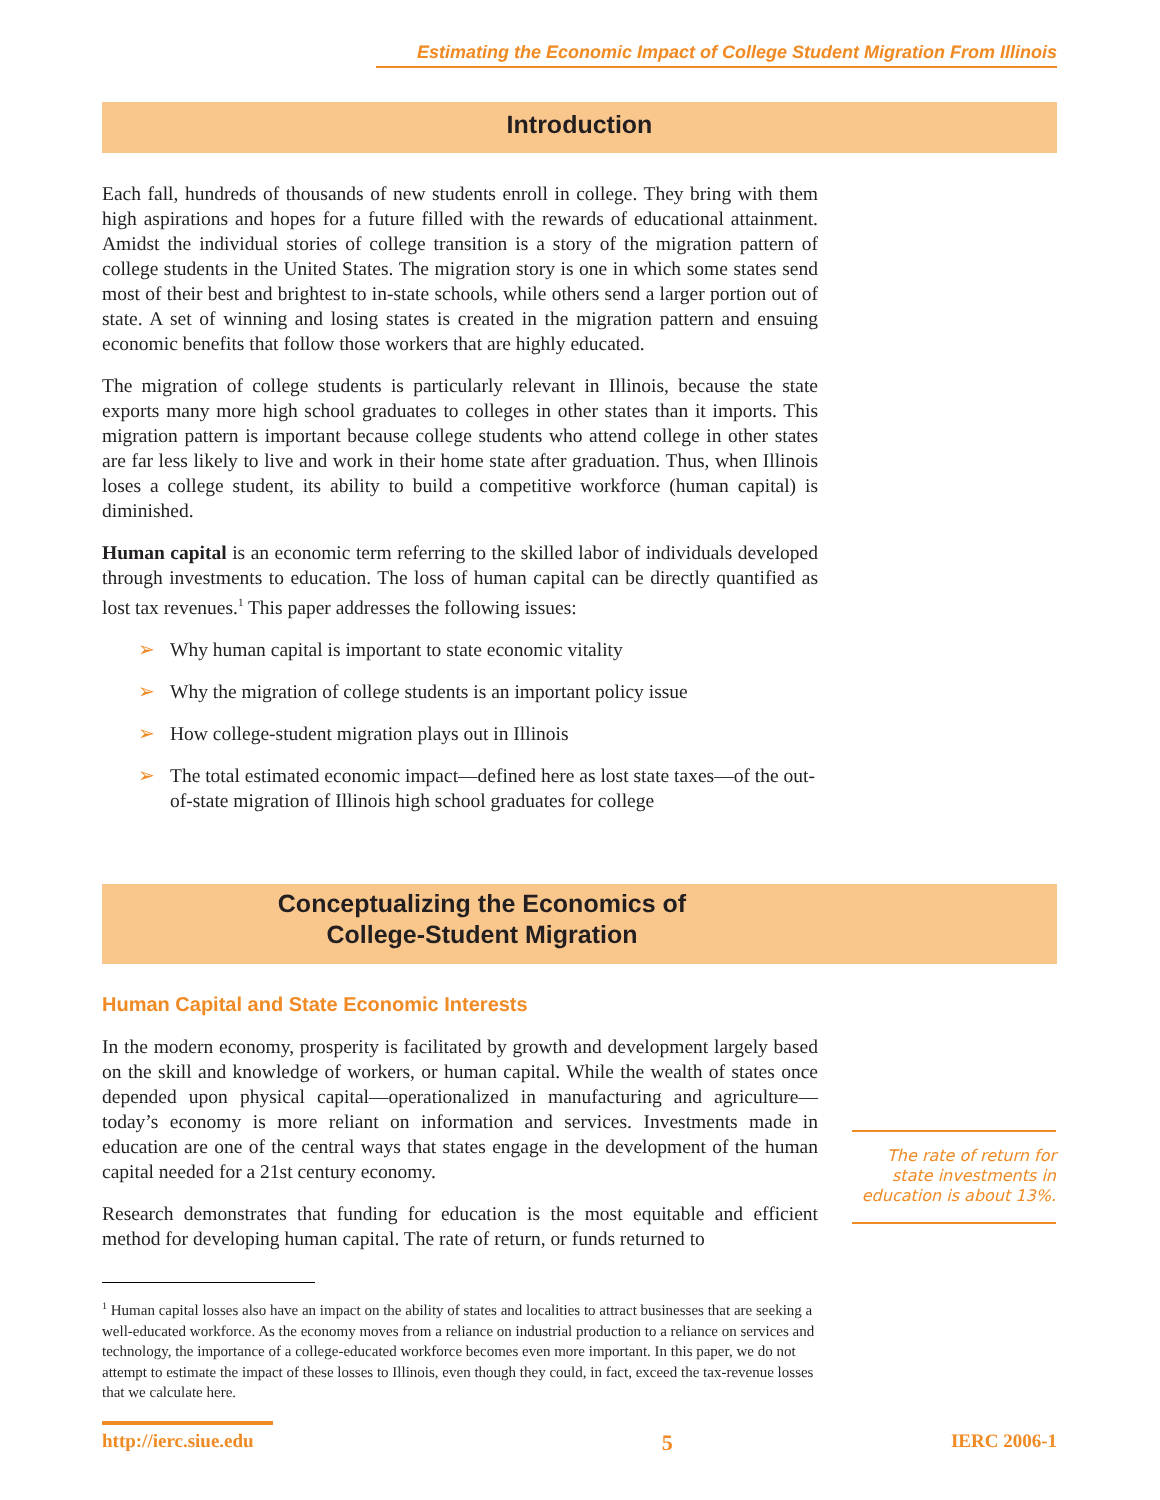Estimating the Economic Impact of College Student Migration From Illinois
Introduction
Each fall, hundreds of thousands of new students enroll in college. They bring with them high aspirations and hopes for a future filled with the rewards of educational attainment. Amidst the individual stories of college transition is a story of the migration pattern of college students in the United States. The migration story is one in which some states send most of their best and brightest to in-state schools, while others send a larger portion out of state. A set of winning and losing states is created in the migration pattern and ensuing economic benefits that follow those workers that are highly educated.
The migration of college students is particularly relevant in Illinois, because the state exports many more high school graduates to colleges in other states than it imports. This migration pattern is important because college students who attend college in other states are far less likely to live and work in their home state after graduation. Thus, when Illinois loses a college student, its ability to build a competitive workforce (human capital) is diminished.
Human capital is an economic term referring to the skilled labor of individuals developed through investments to education. The loss of human capital can be directly quantified as lost tax revenues.<sup>1</sup> This paper addresses the following issues:
➢ Why human capital is important to state economic vitality
➢ Why the migration of college students is an important policy issue
➢ How college-student migration plays out in Illinois
➢ The total estimated economic impact—defined here as lost state taxes—of the out-of-state migration of Illinois high school graduates for college
Conceptualizing the Economics of
College-Student Migration
Human Capital and State Economic Interests
In the modern economy, prosperity is facilitated by growth and development largely based on the skill and knowledge of workers, or human capital. While the wealth of states once depended upon physical capital—operationalized in manufacturing and agriculture—today’s economy is more reliant on information and services. Investments made in education are one of the central ways that states engage in the development of the human capital needed for a 21st century economy.
Research demonstrates that funding for education is the most equitable and efficient method for developing human capital. The rate of return, or funds returned to
The rate of return for state investments in education is about 13%.
<sup>1</sup> Human capital losses also have an impact on the ability of states and localities to attract businesses that are seeking a well-educated workforce. As the economy moves from a reliance on industrial production to a reliance on services and technology, the importance of a college-educated workforce becomes even more important. In this paper, we do not attempt to estimate the impact of these losses to Illinois, even though they could, in fact, exceed the tax-revenue losses that we calculate here.
http://ierc.siue.edu 5 IERC 2006-1